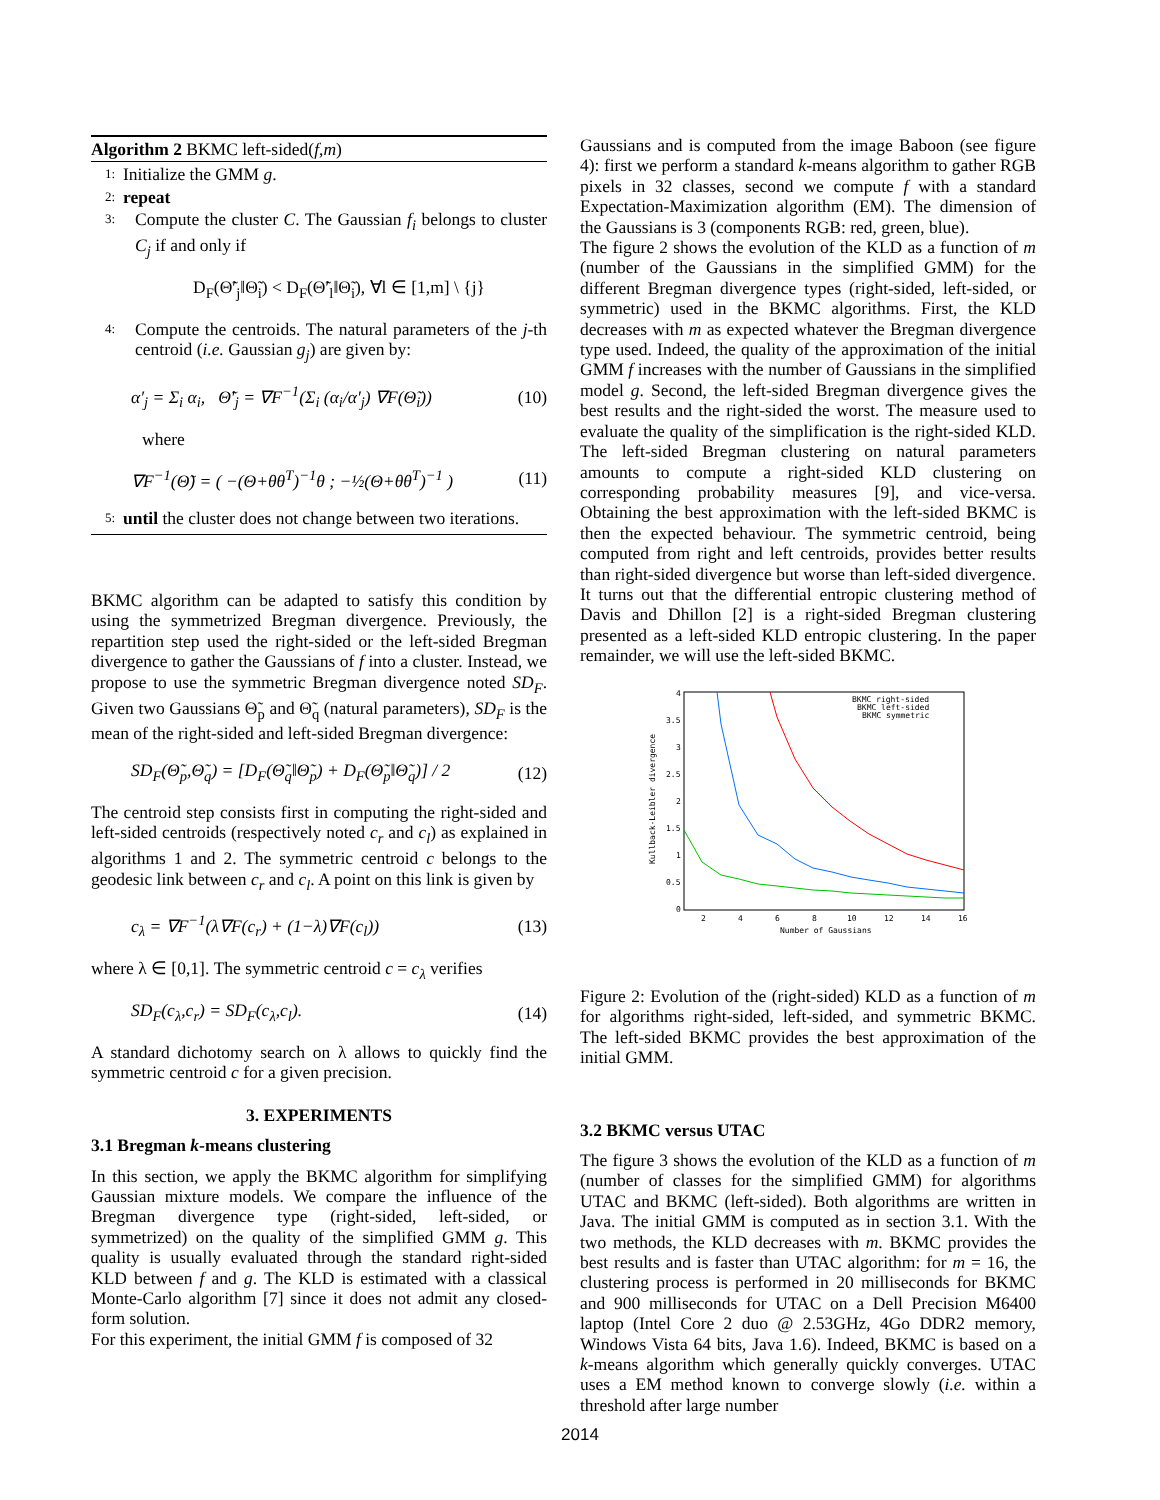Algorithm 2 BKMC left-sided(f,m)
1: Initialize the GMM g.
2: repeat
3:
Compute the cluster C. The Gaussian f<sub>i</sub> belongs to cluster C<sub>j</sub> if and only if
D<sub>F</sub>(Θ̃′<sub>j</sub>‖Θ̃<sub>i</sub>) < D<sub>F</sub>(Θ̃′<sub>l</sub>‖Θ̃<sub>i</sub>), ∀l ∈ [1,m] \ {j}
4:
Compute the centroids. The natural parameters of the j-th centroid (i.e. Gaussian g<sub>j</sub>) are given by:
α′<sub>j</sub> = Σ<sub>i</sub> α<sub>i</sub>, Θ̃′<sub>j</sub> = ∇F<sup>−1</sup>(Σ<sub>i</sub> (α<sub>i</sub>/α′<sub>j</sub>) ∇F(Θ̃<sub>i</sub>)) (10)
where
∇F<sup>−1</sup>(Θ̃) = ( −(Θ+θθ<sup>T</sup>)<sup>−1</sup>θ ; −½(Θ+θθ<sup>T</sup>)<sup>−1</sup> ) (11)
5: until the cluster does not change between two iterations.
BKMC algorithm can be adapted to satisfy this condition by using the symmetrized Bregman divergence. Previously, the repartition step used the right-sided or the left-sided Bregman divergence to gather the Gaussians of f into a cluster. Instead, we propose to use the symmetric Bregman divergence noted SD<sub>F</sub>. Given two Gaussians Θ̃<sub>p</sub> and Θ̃<sub>q</sub> (natural parameters), SD<sub>F</sub> is the mean of the right-sided and left-sided Bregman divergence:
SD<sub>F</sub>(Θ̃<sub>p</sub>,Θ̃<sub>q</sub>) = [D<sub>F</sub>(Θ̃<sub>q</sub>‖Θ̃<sub>p</sub>) + D<sub>F</sub>(Θ̃<sub>p</sub>‖Θ̃<sub>q</sub>)] / 2 (12)
The centroid step consists first in computing the right-sided and left-sided centroids (respectively noted c<sub>r</sub> and c<sub>l</sub>) as explained in algorithms 1 and 2. The symmetric centroid c belongs to the geodesic link between c<sub>r</sub> and c<sub>l</sub>. A point on this link is given by
c<sub>λ</sub> = ∇F<sup>−1</sup>(λ∇F(c<sub>r</sub>) + (1−λ)∇F(c<sub>l</sub>)) (13)
where λ ∈ [0,1]. The symmetric centroid c = c<sub>λ</sub> verifies
SD<sub>F</sub>(c<sub>λ</sub>,c<sub>r</sub>) = SD<sub>F</sub>(c<sub>λ</sub>,c<sub>l</sub>). (14)
A standard dichotomy search on λ allows to quickly find the symmetric centroid c for a given precision.
3. EXPERIMENTS
3.1 Bregman k-means clustering
In this section, we apply the BKMC algorithm for simplifying Gaussian mixture models. We compare the influence of the Bregman divergence type (right-sided, left-sided, or symmetrized) on the quality of the simplified GMM g. This quality is usually evaluated through the standard right-sided KLD between f and g. The KLD is estimated with a classical Monte-Carlo algorithm [7] since it does not admit any closed-form solution.
For this experiment, the initial GMM f is composed of 32
Gaussians and is computed from the image Baboon (see figure 4): first we perform a standard k-means algorithm to gather RGB pixels in 32 classes, second we compute f with a standard Expectation-Maximization algorithm (EM). The dimension of the Gaussians is 3 (components RGB: red, green, blue).
The figure 2 shows the evolution of the KLD as a function of m (number of the Gaussians in the simplified GMM) for the different Bregman divergence types (right-sided, left-sided, or symmetric) used in the BKMC algorithms. First, the KLD decreases with m as expected whatever the Bregman divergence type used. Indeed, the quality of the approximation of the initial GMM f increases with the number of Gaussians in the simplified model g. Second, the left-sided Bregman divergence gives the best results and the right-sided the worst. The measure used to evaluate the quality of the simplification is the right-sided KLD. The left-sided Bregman clustering on natural parameters amounts to compute a right-sided KLD clustering on corresponding probability measures [9], and vice-versa. Obtaining the best approximation with the left-sided BKMC is then the expected behaviour. The symmetric centroid, being computed from right and left centroids, provides better results than right-sided divergence but worse than left-sided divergence. It turns out that the differential entropic clustering method of Davis and Dhillon [2] is a right-sided Bregman clustering presented as a left-sided KLD entropic clustering. In the paper remainder, we will use the left-sided BKMC.
4
3.5
3
2.5
2
1.5
1
0.5
0
2
4
6
8
10
12
14
16
Number of Gaussians
Kullback-Leibler divergence
BKMC right-sided
BKMC left-sided
BKMC symmetric
Figure 2: Evolution of the (right-sided) KLD as a function of m for algorithms right-sided, left-sided, and symmetric BKMC. The left-sided BKMC provides the best approximation of the initial GMM.
3.2 BKMC versus UTAC
The figure 3 shows the evolution of the KLD as a function of m (number of classes for the simplified GMM) for algorithms UTAC and BKMC (left-sided). Both algorithms are written in Java. The initial GMM is computed as in section 3.1. With the two methods, the KLD decreases with m. BKMC provides the best results and is faster than UTAC algorithm: for m = 16, the clustering process is performed in 20 milliseconds for BKMC and 900 milliseconds for UTAC on a Dell Precision M6400 laptop (Intel Core 2 duo @ 2.53GHz, 4Go DDR2 memory, Windows Vista 64 bits, Java 1.6). Indeed, BKMC is based on a k-means algorithm which generally quickly converges. UTAC uses a EM method known to converge slowly (i.e. within a threshold after large number
2014